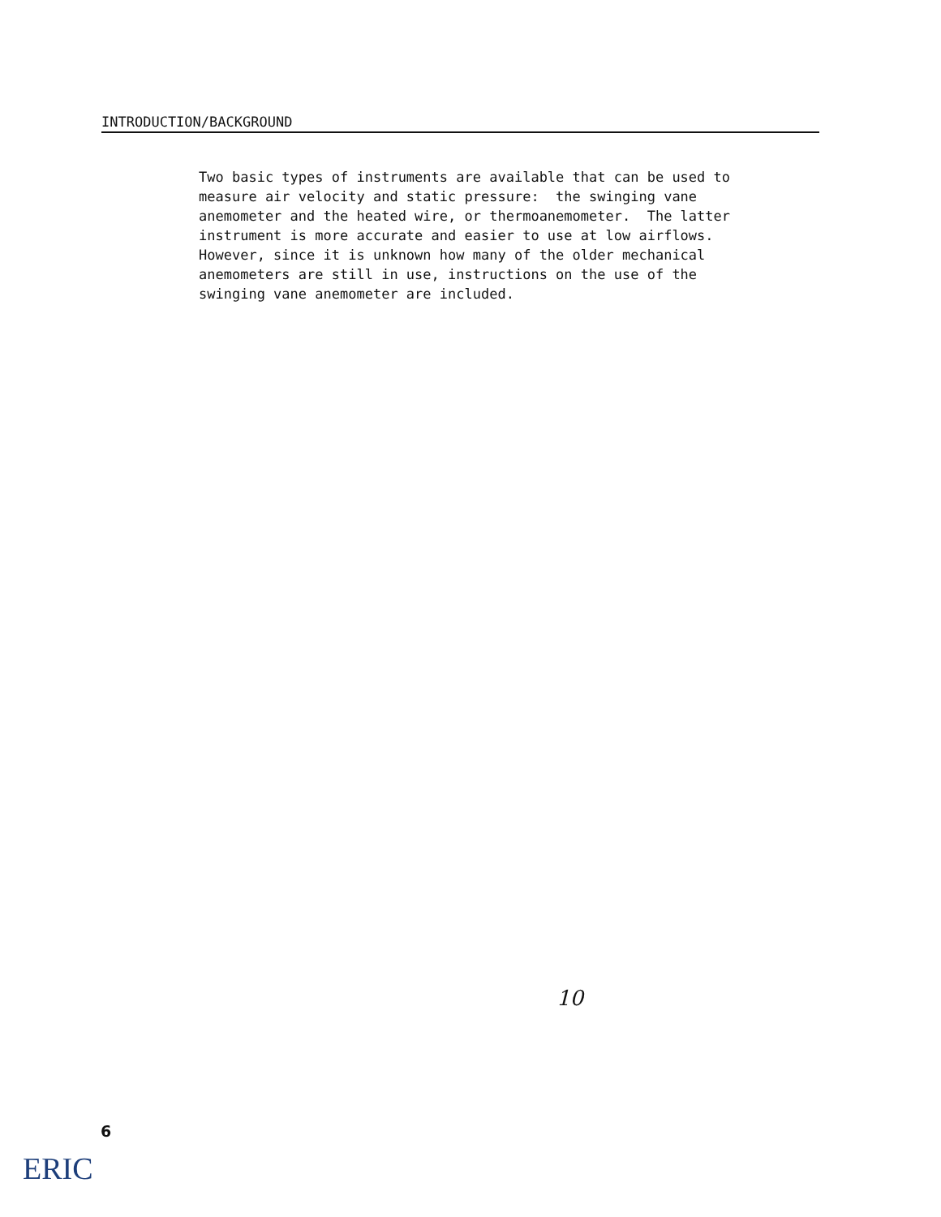INTRODUCTION/BACKGROUND
Two basic types of instruments are available that can be used to measure air velocity and static pressure: the swinging vane anemometer and the heated wire, or thermoanemometer. The latter instrument is more accurate and easier to use at low airflows. However, since it is unknown how many of the older mechanical anemometers are still in use, instructions on the use of the swinging vane anemometer are included.
10
6
ERIC